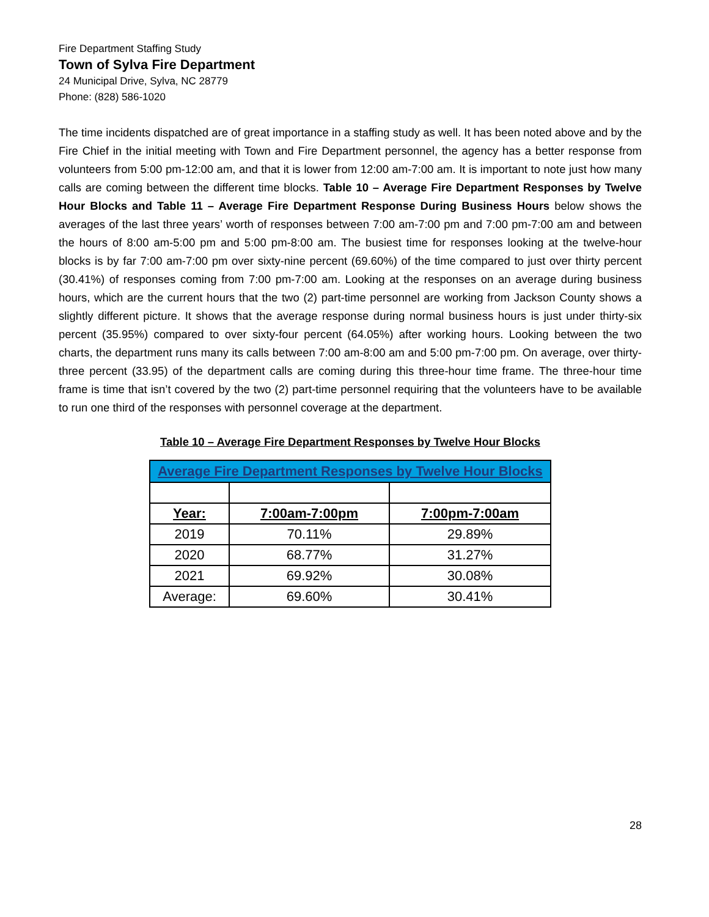Fire Department Staffing Study
Town of Sylva Fire Department
24 Municipal Drive, Sylva, NC 28779
Phone: (828) 586-1020
The time incidents dispatched are of great importance in a staffing study as well. It has been noted above and by the Fire Chief in the initial meeting with Town and Fire Department personnel, the agency has a better response from volunteers from 5:00 pm-12:00 am, and that it is lower from 12:00 am-7:00 am. It is important to note just how many calls are coming between the different time blocks. Table 10 – Average Fire Department Responses by Twelve Hour Blocks and Table 11 – Average Fire Department Response During Business Hours below shows the averages of the last three years’ worth of responses between 7:00 am-7:00 pm and 7:00 pm-7:00 am and between the hours of 8:00 am-5:00 pm and 5:00 pm-8:00 am. The busiest time for responses looking at the twelve-hour blocks is by far 7:00 am-7:00 pm over sixty-nine percent (69.60%) of the time compared to just over thirty percent (30.41%) of responses coming from 7:00 pm-7:00 am. Looking at the responses on an average during business hours, which are the current hours that the two (2) part-time personnel are working from Jackson County shows a slightly different picture. It shows that the average response during normal business hours is just under thirty-six percent (35.95%) compared to over sixty-four percent (64.05%) after working hours. Looking between the two charts, the department runs many its calls between 7:00 am-8:00 am and 5:00 pm-7:00 pm. On average, over thirty-three percent (33.95) of the department calls are coming during this three-hour time frame. The three-hour time frame is time that isn’t covered by the two (2) part-time personnel requiring that the volunteers have to be available to run one third of the responses with personnel coverage at the department.
Table 10 – Average Fire Department Responses by Twelve Hour Blocks
| Average Fire Department Responses by Twelve Hour Blocks | | |
| --- | --- | --- |
| Year: | 7:00am-7:00pm | 7:00pm-7:00am |
| 2019 | 70.11% | 29.89% |
| 2020 | 68.77% | 31.27% |
| 2021 | 69.92% | 30.08% |
| Average: | 69.60% | 30.41% |
28